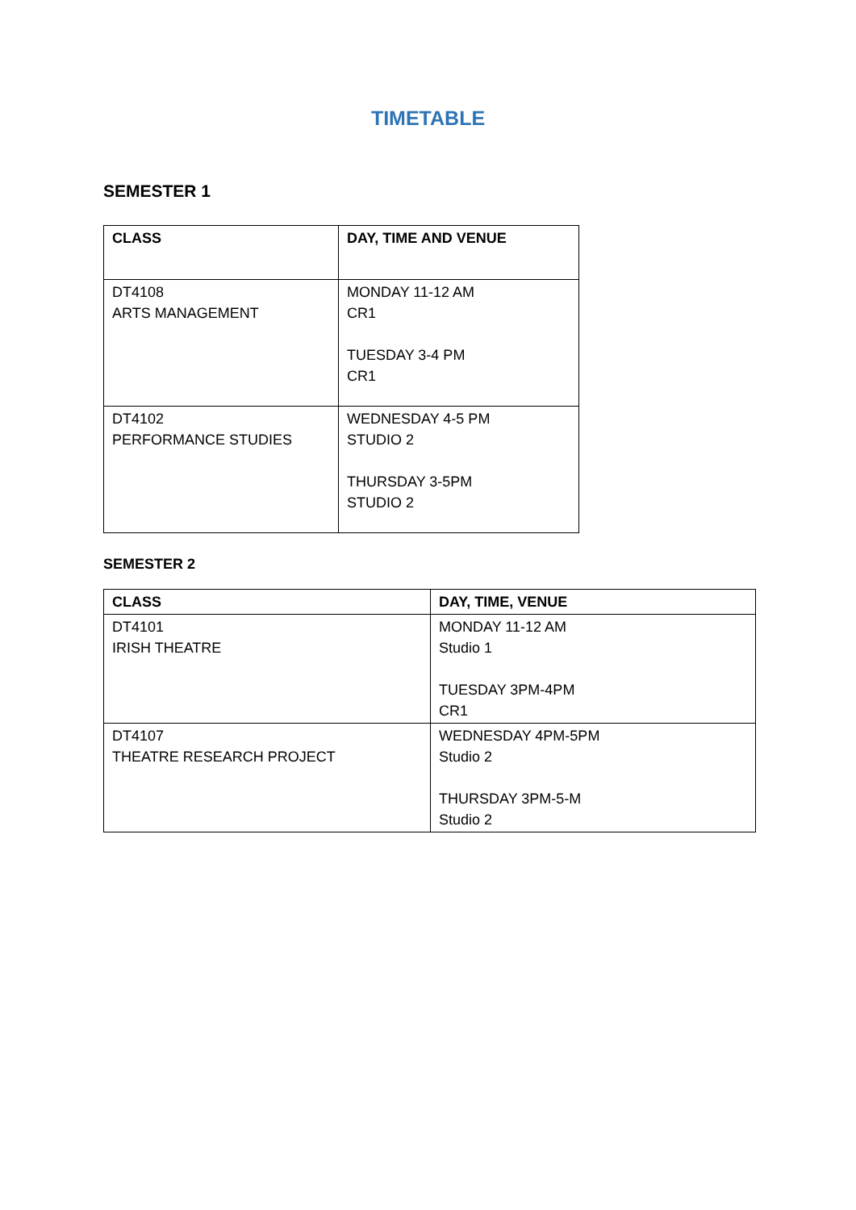TIMETABLE
SEMESTER 1
| CLASS | DAY, TIME AND VENUE |
| --- | --- |
| DT4108 ARTS MANAGEMENT | MONDAY 11-12 AM CR1 TUESDAY 3-4 PM CR1 |
| DT4102 PERFORMANCE STUDIES | WEDNESDAY 4-5 PM STUDIO 2 THURSDAY 3-5PM STUDIO 2 |
SEMESTER 2
| CLASS | DAY, TIME, VENUE |
| --- | --- |
| DT4101 IRISH THEATRE | MONDAY 11-12 AM Studio 1 TUESDAY 3PM-4PM CR1 |
| DT4107 THEATRE RESEARCH PROJECT | WEDNESDAY 4PM-5PM Studio 2 THURSDAY 3PM-5-M Studio 2 |